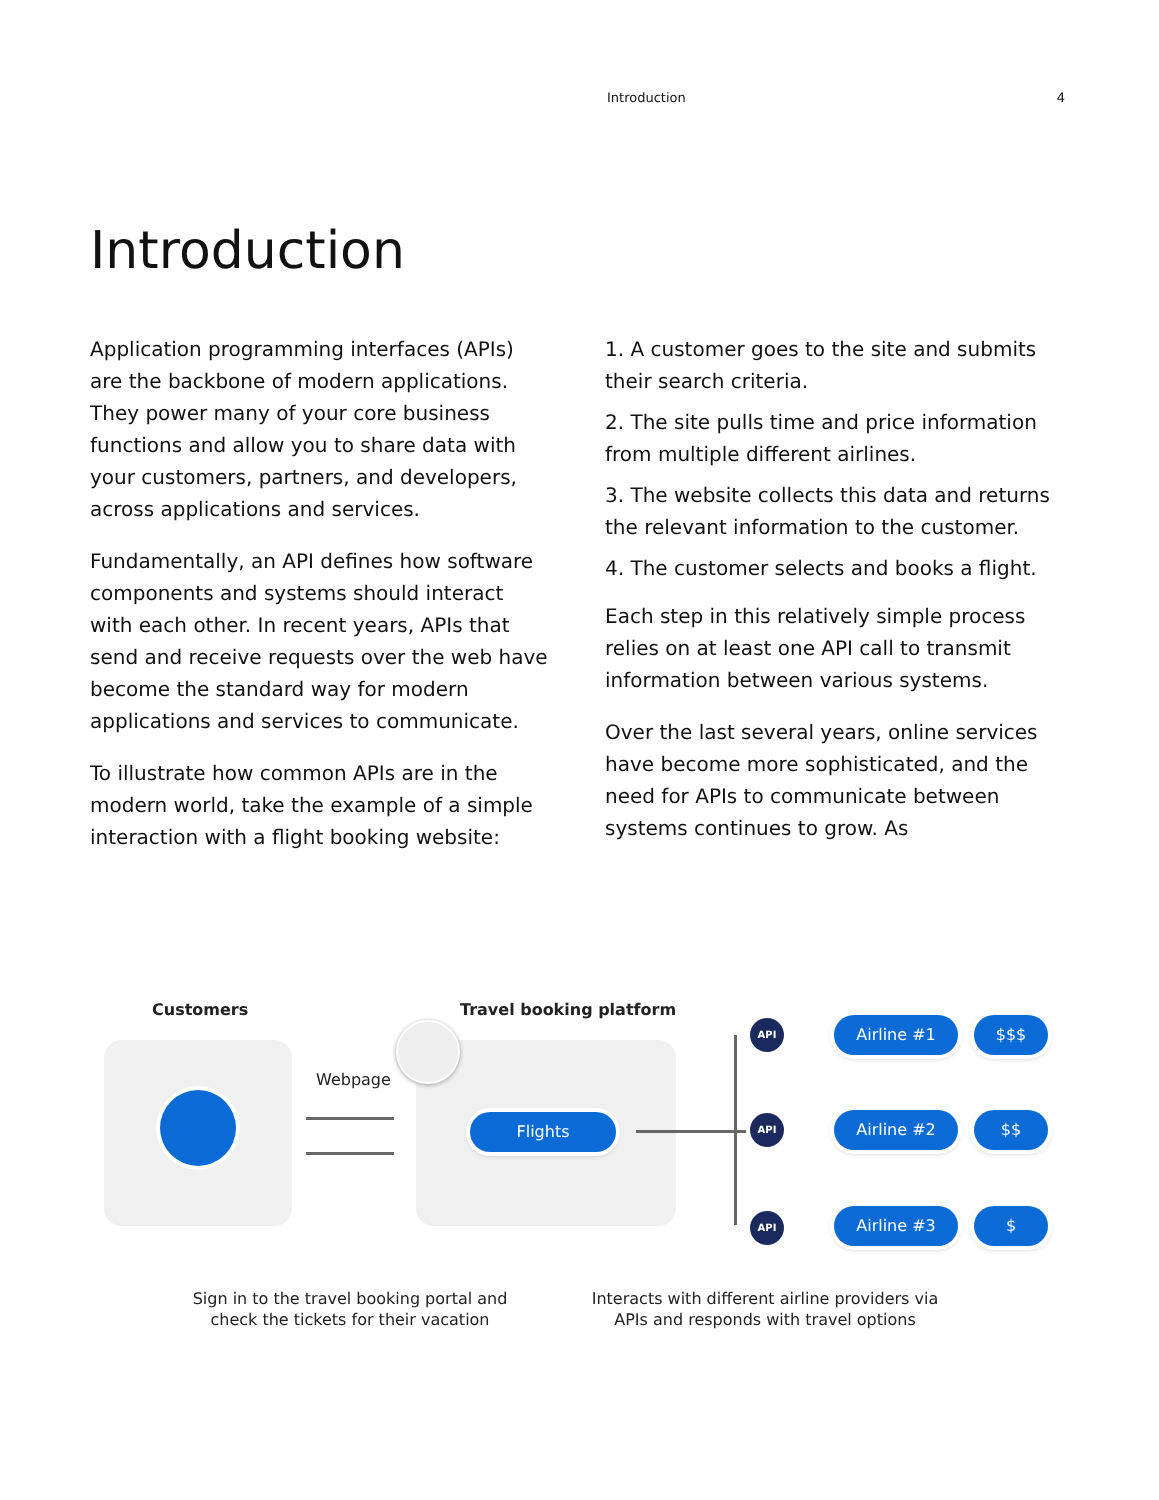Introduction 4
Introduction
Application programming interfaces (APIs) are the backbone of modern applications. They power many of your core business functions and allow you to share data with your customers, partners, and developers, across applications and services.
Fundamentally, an API defines how software components and systems should interact with each other. In recent years, APIs that send and receive requests over the web have become the standard way for modern applications and services to communicate.
To illustrate how common APIs are in the modern world, take the example of a simple interaction with a flight booking website:
1. A customer goes to the site and submits their search criteria.
2. The site pulls time and price information from multiple different airlines.
3. The website collects this data and returns the relevant information to the customer.
4. The customer selects and books a flight.
Each step in this relatively simple process relies on at least one API call to transmit information between various systems.
Over the last several years, online services have become more sophisticated, and the need for APIs to communicate between systems continues to grow. As
Customers Travel booking platform
Webpage
Flights
API
API
API
Airline #1 $$$
Airline #2 $$
Airline #3 $
Sign in to the travel booking portal and check the tickets for their vacation
Interacts with different airline providers via APIs and responds with travel options